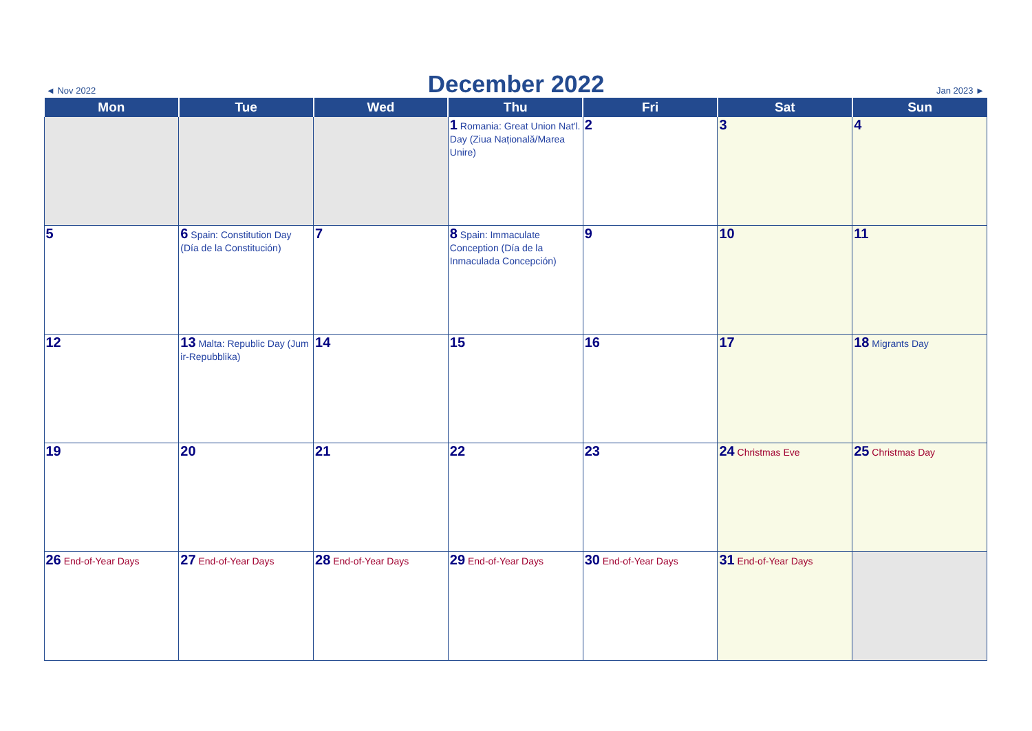◄ Nov 2022 December 2022 Jan 2023 ►
| Mon | Tue | Wed | Thu | Fri | Sat | Sun |
| --- | --- | --- | --- | --- | --- | --- |
| | | | 1 Romania: Great Union Nat'l. Day (Ziua Națională/Marea Unire) | 2 | 3 | 4 |
| 5 | 6 Spain: Constitution Day (Día de la Constitución) | 7 | 8 Spain: Immaculate Conception (Día de la Inmaculada Concepción) | 9 | 10 | 11 |
| 12 | 13 Malta: Republic Day (Jum ir-Repubblika) | 14 | 15 | 16 | 17 | 18 Migrants Day |
| 19 | 20 | 21 | 22 | 23 | 24 Christmas Eve | 25 Christmas Day |
| 26 End-of-Year Days | 27 End-of-Year Days | 28 End-of-Year Days | 29 End-of-Year Days | 30 End-of-Year Days | 31 End-of-Year Days | |